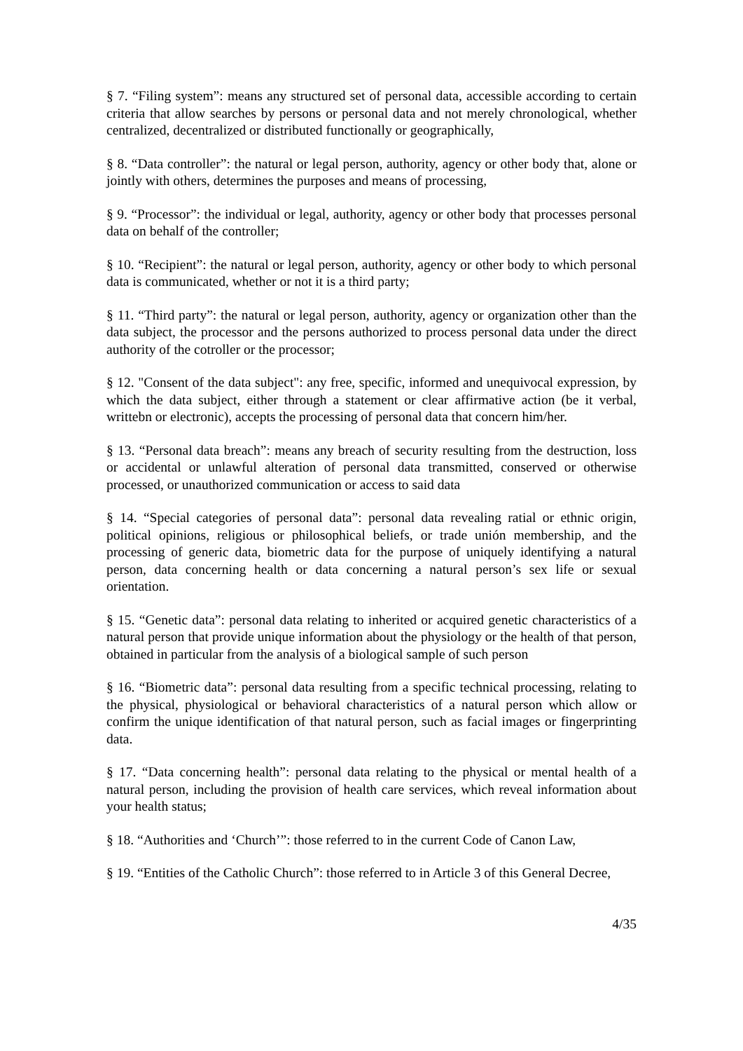§ 7. “Filing system”: means any structured set of personal data, accessible according to certain criteria that allow searches by persons or personal data and not merely chronological, whether centralized, decentralized or distributed functionally or geographically,
§ 8. “Data controller”: the natural or legal person, authority, agency or other body that, alone or jointly with others, determines the purposes and means of processing,
§ 9. “Processor”: the individual or legal, authority, agency or other body that processes personal data on behalf of the controller;
§ 10. “Recipient”: the natural or legal person, authority, agency or other body to which personal data is communicated, whether or not it is a third party;
§ 11. “Third party”: the natural or legal person, authority, agency or organization other than the data subject, the processor and the persons authorized to process personal data under the direct authority of the cotroller or the processor;
§ 12. "Consent of the data subject": any free, specific, informed and unequivocal expression, by which the data subject, either through a statement or clear affirmative action (be it verbal, writtebn or electronic), accepts the processing of personal data that concern him/her.
§ 13. “Personal data breach”: means any breach of security resulting from the destruction, loss or accidental or unlawful alteration of personal data transmitted, conserved or otherwise processed, or unauthorized communication or access to said data
§ 14. “Special categories of personal data”: personal data revealing ratial or ethnic origin, political opinions, religious or philosophical beliefs, or trade unión membership, and the processing of generic data, biometric data for the purpose of uniquely identifying a natural person, data concerning health or data concerning a natural person’s sex life or sexual orientation.
§ 15. “Genetic data”: personal data relating to inherited or acquired genetic characteristics of a natural person that provide unique information about the physiology or the health of that person, obtained in particular from the analysis of a biological sample of such person
§ 16. “Biometric data”: personal data resulting from a specific technical processing, relating to the physical, physiological or behavioral characteristics of a natural person which allow or confirm the unique identification of that natural person, such as facial images or fingerprinting data.
§ 17. “Data concerning health”: personal data relating to the physical or mental health of a natural person, including the provision of health care services, which reveal information about your health status;
§ 18. “Authorities and ‘Church’”: those referred to in the current Code of Canon Law,
§ 19. “Entities of the Catholic Church”: those referred to in Article 3 of this General Decree,
4/35